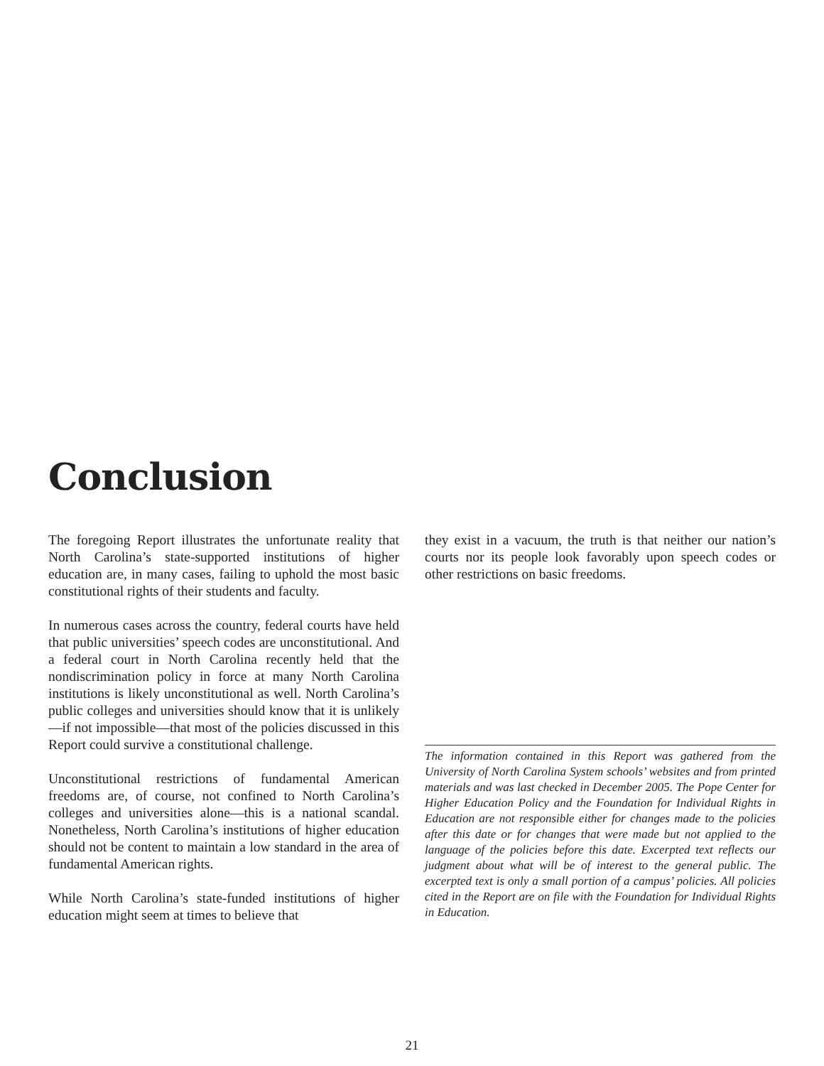Conclusion
The foregoing Report illustrates the unfortunate reality that North Carolina’s state-supported institutions of higher education are, in many cases, failing to uphold the most basic constitutional rights of their students and faculty.
In numerous cases across the country, federal courts have held that public universities’ speech codes are unconstitutional. And a federal court in North Carolina recently held that the nondiscrimination policy in force at many North Carolina institutions is likely unconstitutional as well. North Carolina’s public colleges and universities should know that it is unlikely—if not impossible—that most of the policies discussed in this Report could survive a constitutional challenge.
Unconstitutional restrictions of fundamental American freedoms are, of course, not confined to North Carolina’s colleges and universities alone—this is a national scandal. Nonetheless, North Carolina’s institutions of higher education should not be content to maintain a low standard in the area of fundamental American rights.
While North Carolina’s state-funded institutions of higher education might seem at times to believe that
they exist in a vacuum, the truth is that neither our nation’s courts nor its people look favorably upon speech codes or other restrictions on basic freedoms.
The information contained in this Report was gathered from the University of North Carolina System schools’ websites and from printed materials and was last checked in December 2005. The Pope Center for Higher Education Policy and the Foundation for Individual Rights in Education are not responsible either for changes made to the policies after this date or for changes that were made but not applied to the language of the policies before this date. Excerpted text reflects our judgment about what will be of interest to the general public. The excerpted text is only a small portion of a campus’ policies. All policies cited in the Report are on file with the Foundation for Individual Rights in Education.
21